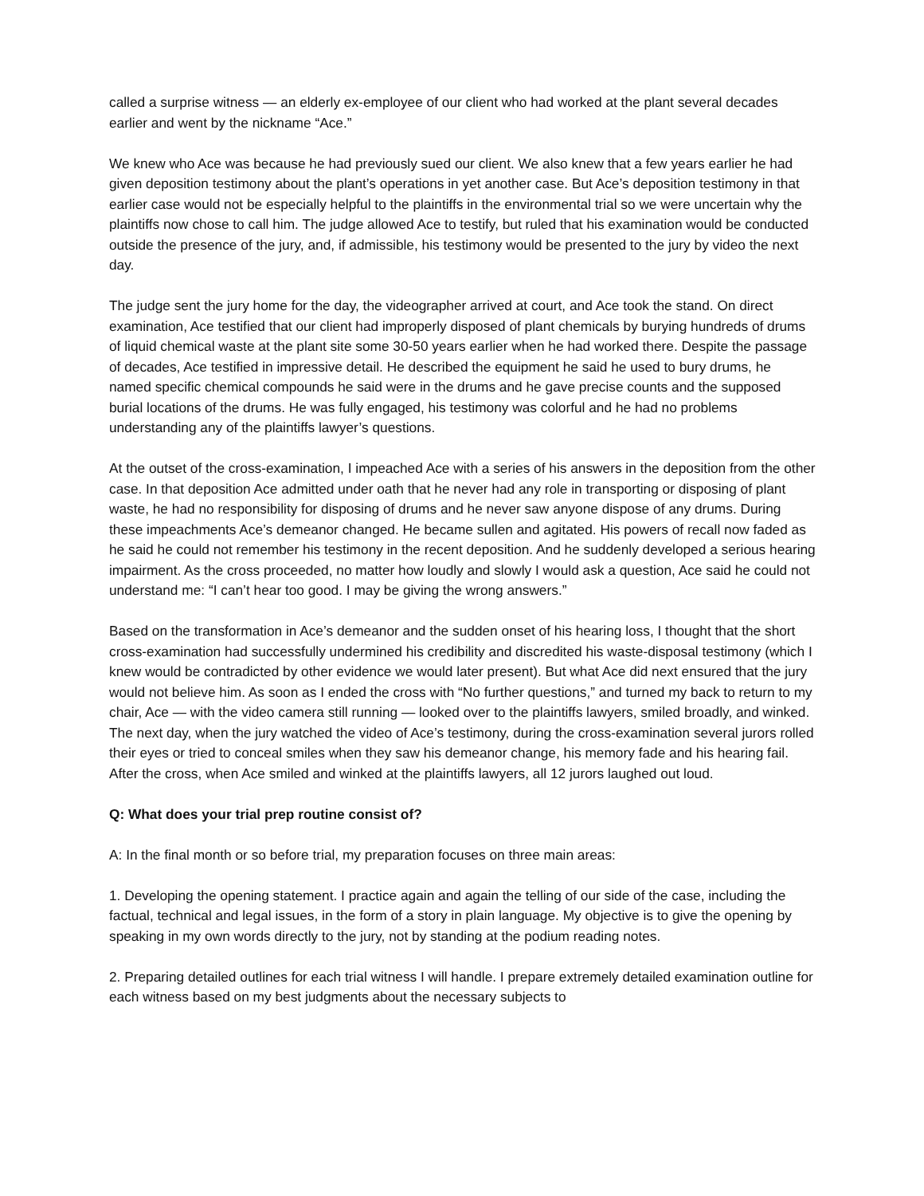called a surprise witness — an elderly ex-employee of our client who had worked at the plant several decades earlier and went by the nickname “Ace.”
We knew who Ace was because he had previously sued our client. We also knew that a few years earlier he had given deposition testimony about the plant’s operations in yet another case. But Ace’s deposition testimony in that earlier case would not be especially helpful to the plaintiffs in the environmental trial so we were uncertain why the plaintiffs now chose to call him. The judge allowed Ace to testify, but ruled that his examination would be conducted outside the presence of the jury, and, if admissible, his testimony would be presented to the jury by video the next day.
The judge sent the jury home for the day, the videographer arrived at court, and Ace took the stand. On direct examination, Ace testified that our client had improperly disposed of plant chemicals by burying hundreds of drums of liquid chemical waste at the plant site some 30-50 years earlier when he had worked there. Despite the passage of decades, Ace testified in impressive detail. He described the equipment he said he used to bury drums, he named specific chemical compounds he said were in the drums and he gave precise counts and the supposed burial locations of the drums. He was fully engaged, his testimony was colorful and he had no problems understanding any of the plaintiffs lawyer’s questions.
At the outset of the cross-examination, I impeached Ace with a series of his answers in the deposition from the other case. In that deposition Ace admitted under oath that he never had any role in transporting or disposing of plant waste, he had no responsibility for disposing of drums and he never saw anyone dispose of any drums. During these impeachments Ace’s demeanor changed. He became sullen and agitated. His powers of recall now faded as he said he could not remember his testimony in the recent deposition. And he suddenly developed a serious hearing impairment. As the cross proceeded, no matter how loudly and slowly I would ask a question, Ace said he could not understand me: “I can’t hear too good. I may be giving the wrong answers.”
Based on the transformation in Ace’s demeanor and the sudden onset of his hearing loss, I thought that the short cross-examination had successfully undermined his credibility and discredited his waste-disposal testimony (which I knew would be contradicted by other evidence we would later present). But what Ace did next ensured that the jury would not believe him. As soon as I ended the cross with “No further questions,” and turned my back to return to my chair, Ace — with the video camera still running — looked over to the plaintiffs lawyers, smiled broadly, and winked. The next day, when the jury watched the video of Ace’s testimony, during the cross-examination several jurors rolled their eyes or tried to conceal smiles when they saw his demeanor change, his memory fade and his hearing fail. After the cross, when Ace smiled and winked at the plaintiffs lawyers, all 12 jurors laughed out loud.
Q: What does your trial prep routine consist of?
A: In the final month or so before trial, my preparation focuses on three main areas:
1. Developing the opening statement. I practice again and again the telling of our side of the case, including the factual, technical and legal issues, in the form of a story in plain language. My objective is to give the opening by speaking in my own words directly to the jury, not by standing at the podium reading notes.
2. Preparing detailed outlines for each trial witness I will handle. I prepare extremely detailed examination outline for each witness based on my best judgments about the necessary subjects to